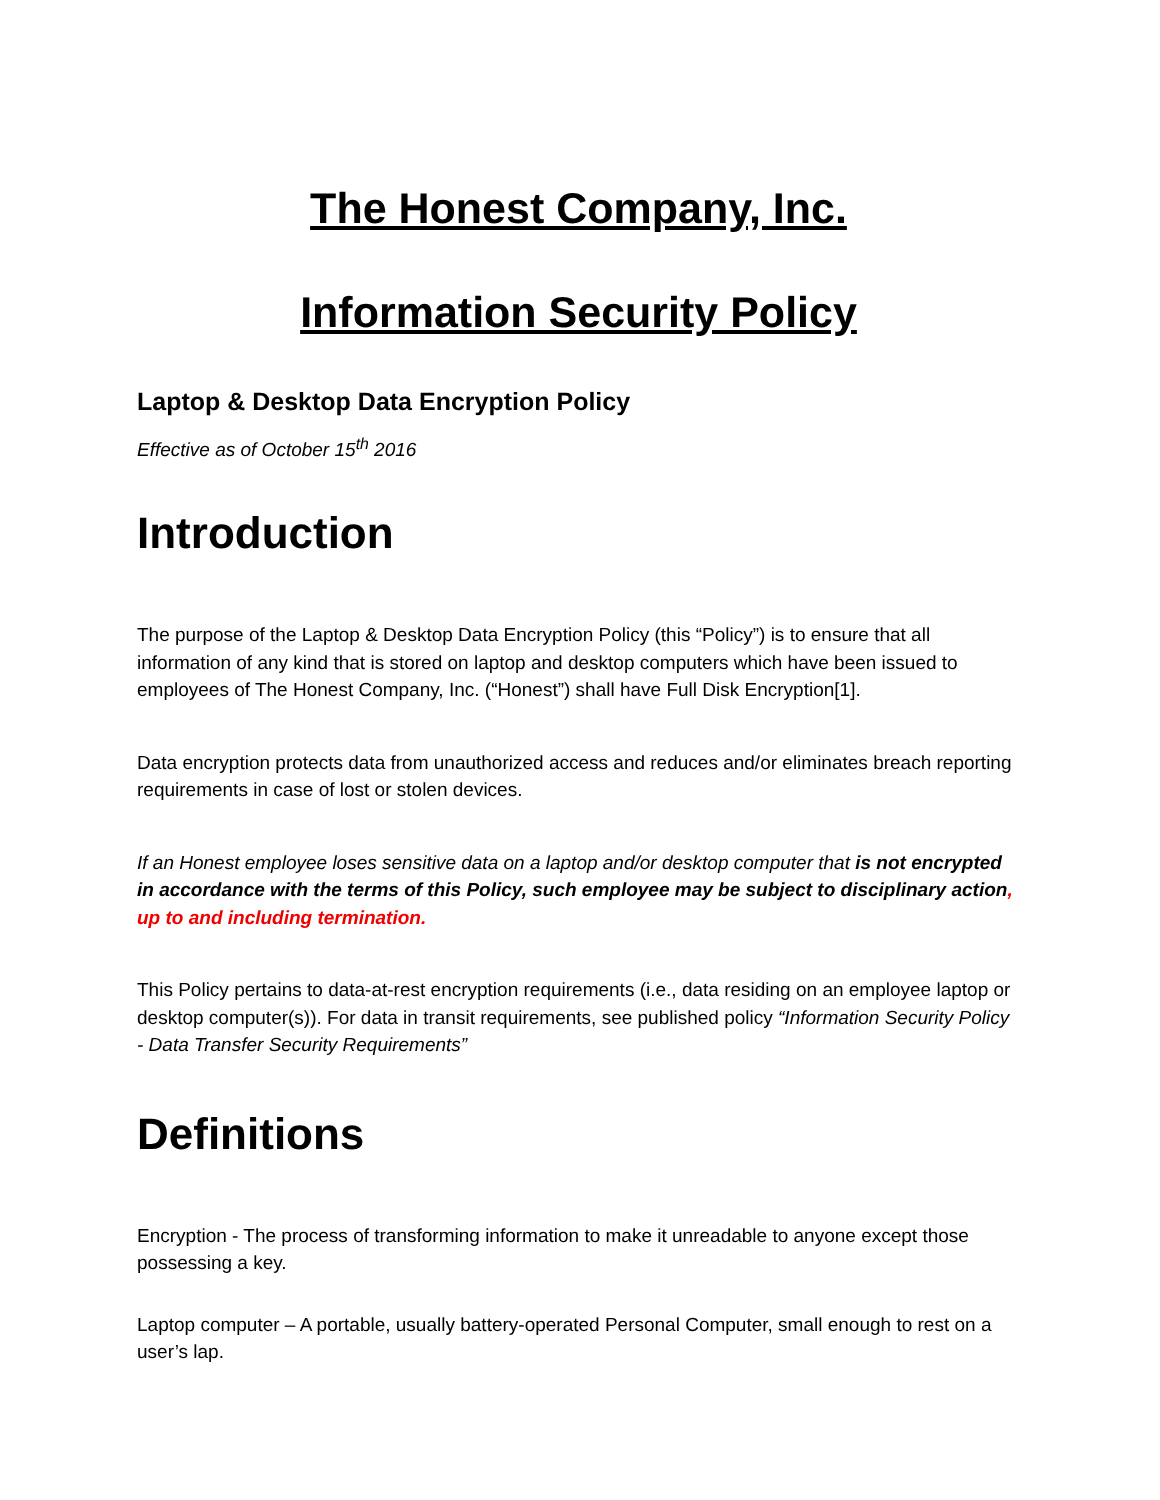The Honest Company, Inc.
Information Security Policy
Laptop & Desktop Data Encryption Policy
Effective as of October 15<sup>th</sup> 2016
Introduction
The purpose of the Laptop & Desktop Data Encryption Policy (this “Policy”) is to ensure that all information of any kind that is stored on laptop and desktop computers which have been issued to employees of The Honest Company, Inc. (“Honest”) shall have Full Disk Encryption[1].
Data encryption protects data from unauthorized access and reduces and/or eliminates breach reporting requirements in case of lost or stolen devices.
If an Honest employee loses sensitive data on a laptop and/or desktop computer that is not encrypted in accordance with the terms of this Policy, such employee may be subject to disciplinary action, up to and including termination.
This Policy pertains to data-at-rest encryption requirements (i.e., data residing on an employee laptop or desktop computer(s)). For data in transit requirements, see published policy “Information Security Policy - Data Transfer Security Requirements”
Definitions
Encryption - The process of transforming information to make it unreadable to anyone except those possessing a key.
Laptop computer – A portable, usually battery-operated Personal Computer, small enough to rest on a user’s lap.